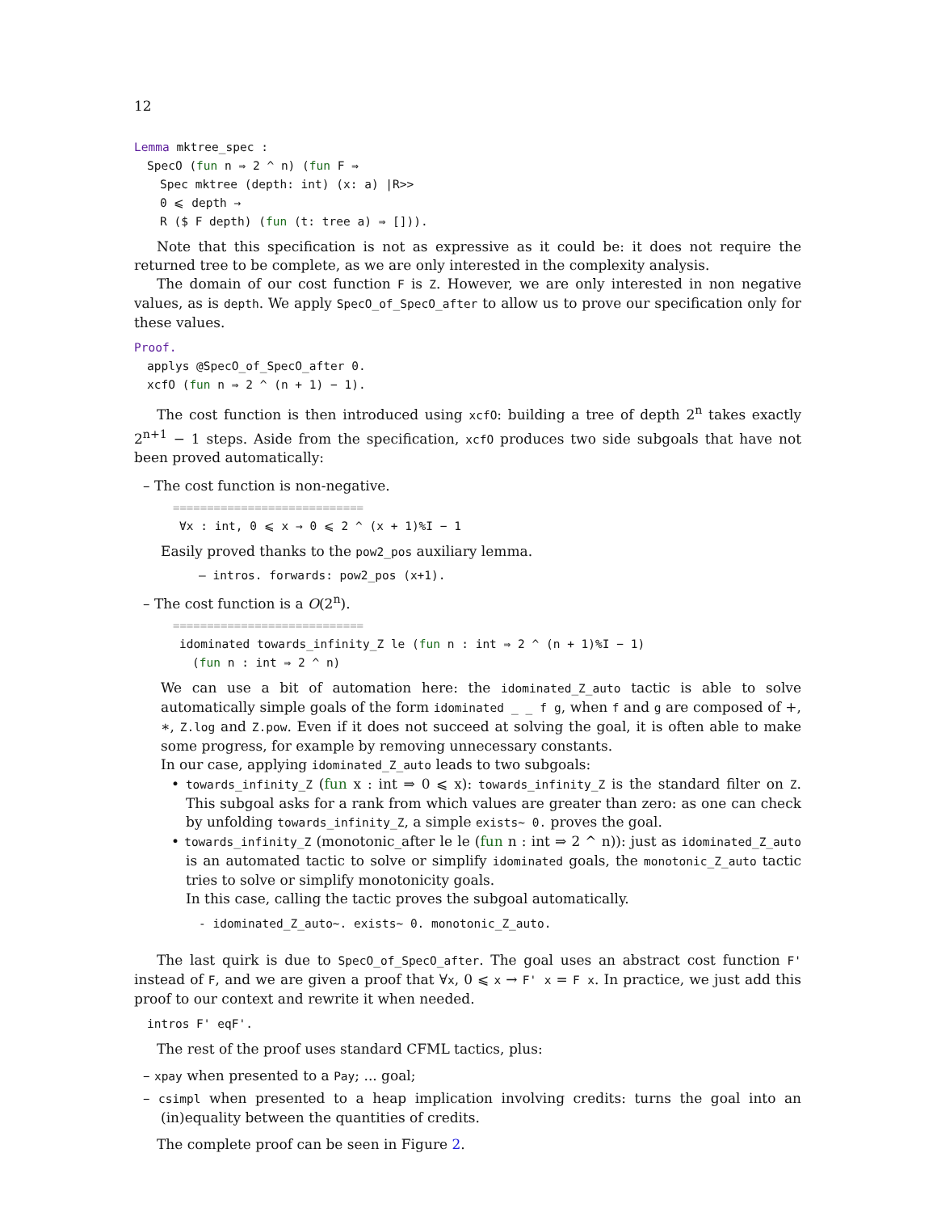12
Lemma mktree_spec :
SpecO (fun n ⇒ 2 ^ n) (fun F ⇒
Spec mktree (depth: int) (x: a) |R>>
0 ⩽ depth →
R ($ F depth) (fun (t: tree a) ⇒ [])).
Note that this specification is not as expressive as it could be: it does not require the returned tree to be complete, as we are only interested in the complexity analysis.
The domain of our cost function F is Z. However, we are only interested in non negative values, as is depth. We apply SpecO_of_SpecO_after to allow us to prove our specification only for these values.
Proof.
applys @SpecO_of_SpecO_after 0.
xcfO (fun n ⇒ 2 ^ (n + 1) − 1).
The cost function is then introduced using xcfO: building a tree of depth 2<sup>n</sup> takes exactly 2<sup>n+1</sup> − 1 steps. Aside from the specification, xcfO produces two side subgoals that have not been proved automatically:
– The cost function is non-negative.
============================
∀x : int, 0 ⩽ x → 0 ⩽ 2 ^ (x + 1)%I − 1
Easily proved thanks to the pow2_pos auxiliary lemma.
– intros. forwards: pow2_pos (x+1).
– The cost function is a O(2<sup>n</sup>).
============================
idominated towards_infinity_Z le (fun n : int ⇒ 2 ^ (n + 1)%I − 1)
(fun n : int ⇒ 2 ^ n)
We can use a bit of automation here: the idominated_Z_auto tactic is able to solve automatically simple goals of the form idominated _ _ f g, when f and g are composed of +, ∗, Z.log and Z.pow. Even if it does not succeed at solving the goal, it is often able to make some progress, for example by removing unnecessary constants.
In our case, applying idominated_Z_auto leads to two subgoals:
• towards_infinity_Z (fun x : int ⇒ 0 ⩽ x): towards_infinity_Z is the standard filter on Z. This subgoal asks for a rank from which values are greater than zero: as one can check by unfolding towards_infinity_Z, a simple exists~ 0. proves the goal.
• towards_infinity_Z (monotonic_after le le (fun n : int ⇒ 2 ^ n)): just as idominated_Z_auto is an automated tactic to solve or simplify idominated goals, the monotonic_Z_auto tactic tries to solve or simplify monotonicity goals.
In this case, calling the tactic proves the subgoal automatically.
- idominated_Z_auto~. exists~ 0. monotonic_Z_auto.
The last quirk is due to SpecO_of_SpecO_after. The goal uses an abstract cost function F' instead of F, and we are given a proof that ∀x, 0 ⩽ x → F' x = F x. In practice, we just add this proof to our context and rewrite it when needed.
intros F' eqF'.
The rest of the proof uses standard CFML tactics, plus:
– xpay when presented to a Pay; ... goal;
– csimpl when presented to a heap implication involving credits: turns the goal into an (in)equality between the quantities of credits.
The complete proof can be seen in Figure 2.